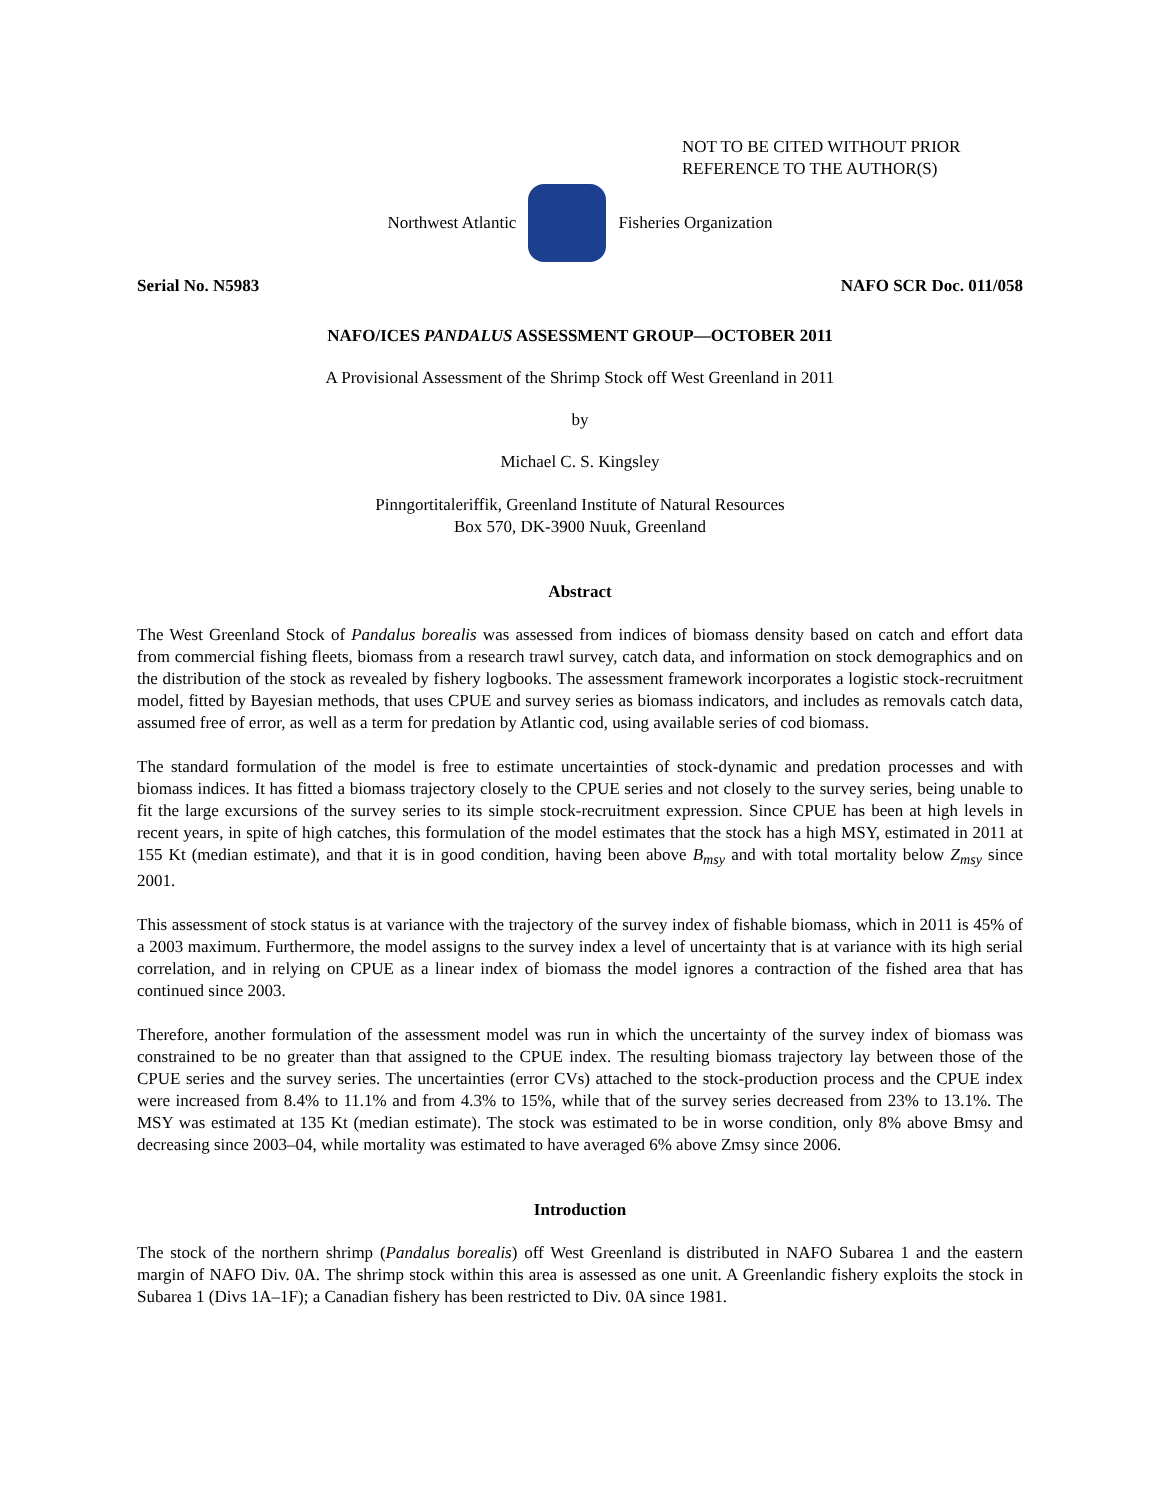NOT TO BE CITED WITHOUT PRIOR
REFERENCE TO THE AUTHOR(S)
Northwest Atlantic Fisheries Organization
Serial No. N5983 NAFO SCR Doc. 011/058
NAFO/ICES PANDALUS ASSESSMENT GROUP—OCTOBER 2011
A Provisional Assessment of the Shrimp Stock off West Greenland in 2011
by
Michael C. S. Kingsley
Pinngortitaleriffik, Greenland Institute of Natural Resources
Box 570, DK-3900 Nuuk, Greenland
Abstract
The West Greenland Stock of Pandalus borealis was assessed from indices of biomass density based on catch and effort data from commercial fishing fleets, biomass from a research trawl survey, catch data, and information on stock demographics and on the distribution of the stock as revealed by fishery logbooks. The assessment framework incorporates a logistic stock-recruitment model, fitted by Bayesian methods, that uses CPUE and survey series as biomass indicators, and includes as removals catch data, assumed free of error, as well as a term for predation by Atlantic cod, using available series of cod biomass.
The standard formulation of the model is free to estimate uncertainties of stock-dynamic and predation processes and with biomass indices. It has fitted a biomass trajectory closely to the CPUE series and not closely to the survey series, being unable to fit the large excursions of the survey series to its simple stock-recruitment expression. Since CPUE has been at high levels in recent years, in spite of high catches, this formulation of the model estimates that the stock has a high MSY, estimated in 2011 at 155 Kt (median estimate), and that it is in good condition, having been above B<sub>msy</sub> and with total mortality below Z<sub>msy</sub> since 2001.
This assessment of stock status is at variance with the trajectory of the survey index of fishable biomass, which in 2011 is 45% of a 2003 maximum. Furthermore, the model assigns to the survey index a level of uncertainty that is at variance with its high serial correlation, and in relying on CPUE as a linear index of biomass the model ignores a contraction of the fished area that has continued since 2003.
Therefore, another formulation of the assessment model was run in which the uncertainty of the survey index of biomass was constrained to be no greater than that assigned to the CPUE index. The resulting biomass trajectory lay between those of the CPUE series and the survey series. The uncertainties (error CVs) attached to the stock-production process and the CPUE index were increased from 8.4% to 11.1% and from 4.3% to 15%, while that of the survey series decreased from 23% to 13.1%. The MSY was estimated at 135 Kt (median estimate). The stock was estimated to be in worse condition, only 8% above Bmsy and decreasing since 2003–04, while mortality was estimated to have averaged 6% above Zmsy since 2006.
Introduction
The stock of the northern shrimp (Pandalus borealis) off West Greenland is distributed in NAFO Subarea 1 and the eastern margin of NAFO Div. 0A. The shrimp stock within this area is assessed as one unit. A Greenlandic fishery exploits the stock in Subarea 1 (Divs 1A–1F); a Canadian fishery has been restricted to Div. 0A since 1981.